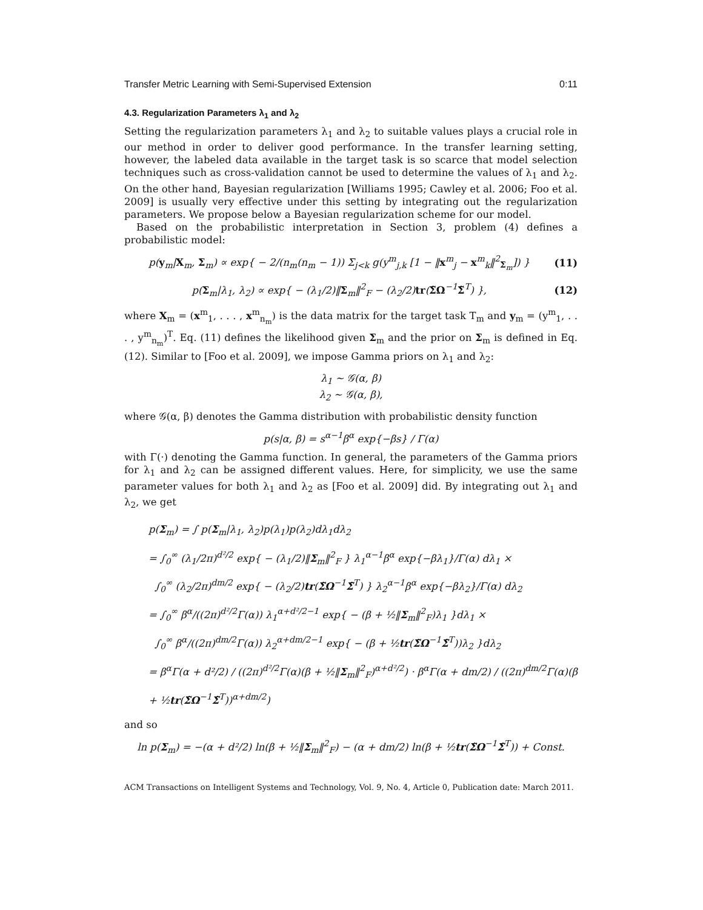Transfer Metric Learning with Semi-Supervised Extension 0:11
4.3. Regularization Parameters λ<sub>1</sub> and λ<sub>2</sub>
Setting the regularization parameters λ<sub>1</sub> and λ<sub>2</sub> to suitable values plays a crucial role in our method in order to deliver good performance. In the transfer learning setting, however, the labeled data available in the target task is so scarce that model selection techniques such as cross-validation cannot be used to determine the values of λ<sub>1</sub> and λ<sub>2</sub>. On the other hand, Bayesian regularization [Williams 1995; Cawley et al. 2006; Foo et al. 2009] is usually very effective under this setting by integrating out the regularization parameters. We propose below a Bayesian regularization scheme for our model.
Based on the probabilistic interpretation in Section 3, problem (4) defines a probabilistic model:
p(y<sub>m</sub>|X<sub>m</sub>, Σ<sub>m</sub>) ∝ exp{ − 2/(n<sub>m</sub>(n<sub>m</sub> − 1)) Σ<sub>j<k</sub> g(y<sup>m</sup><sub>j,k</sub> [1 − ‖x<sup>m</sup><sub>j</sub> − x<sup>m</sup><sub>k</sub>‖<sup>2</sup><sub>Σ<sub>m</sub></sub>]) } (11)
p(Σ<sub>m</sub>|λ<sub>1</sub>, λ<sub>2</sub>) ∝ exp{ − (λ<sub>1</sub>/2)‖Σ<sub>m</sub>‖<sup>2</sup><sub>F</sub> − (λ<sub>2</sub>/2)tr(Σ̃Ω<sup>−1</sup>Σ̃<sup>T</sup>) }, (12)
where X<sub>m</sub> = (x<sup>m</sup><sub>1</sub>, . . . , x<sup>m</sup><sub>n<sub>m</sub></sub>) is the data matrix for the target task T<sub>m</sub> and y<sub>m</sub> = (y<sup>m</sup><sub>1</sub>, . . . , y<sup>m</sup><sub>n<sub>m</sub></sub>)<sup>T</sup>. Eq. (11) defines the likelihood given Σ<sub>m</sub> and the prior on Σ<sub>m</sub> is defined in Eq. (12). Similar to [Foo et al. 2009], we impose Gamma priors on λ<sub>1</sub> and λ<sub>2</sub>:
λ<sub>1</sub> ∼ 𝒢(α, β)
λ<sub>2</sub> ∼ 𝒢(α, β),
where 𝒢(α, β) denotes the Gamma distribution with probabilistic density function
p(s|α, β) = s<sup>α−1</sup>β<sup>α</sup> exp{−βs} / Γ(α)
with Γ(·) denoting the Gamma function. In general, the parameters of the Gamma priors for λ<sub>1</sub> and λ<sub>2</sub> can be assigned different values. Here, for simplicity, we use the same parameter values for both λ<sub>1</sub> and λ<sub>2</sub> as [Foo et al. 2009] did. By integrating out λ<sub>1</sub> and λ<sub>2</sub>, we get
p(Σ<sub>m</sub>) = ∫ p(Σ<sub>m</sub>|λ<sub>1</sub>, λ<sub>2</sub>)p(λ<sub>1</sub>)p(λ<sub>2</sub>)dλ<sub>1</sub>dλ<sub>2</sub>
= ∫<sub>0</sub><sup>∞</sup> (λ<sub>1</sub>/2π)<sup>d²/2</sup> exp{ − (λ<sub>1</sub>/2)‖Σ<sub>m</sub>‖<sup>2</sup><sub>F</sub> } λ<sub>1</sub><sup>α−1</sup>β<sup>α</sup> exp{−βλ<sub>1</sub>}/Γ(α) dλ<sub>1</sub> ×
∫<sub>0</sub><sup>∞</sup> (λ<sub>2</sub>/2π)<sup>dm/2</sup> exp{ − (λ<sub>2</sub>/2)tr(Σ̃Ω<sup>−1</sup>Σ̃<sup>T</sup>) } λ<sub>2</sub><sup>α−1</sup>β<sup>α</sup> exp{−βλ<sub>2</sub>}/Γ(α) dλ<sub>2</sub>
= ∫<sub>0</sub><sup>∞</sup> β<sup>α</sup>/((2π)<sup>d²/2</sup>Γ(α)) λ<sub>1</sub><sup>α+d²/2−1</sup> exp{ − (β + ½‖Σ<sub>m</sub>‖<sup>2</sup><sub>F</sub>)λ<sub>1</sub> }dλ<sub>1</sub> ×
∫<sub>0</sub><sup>∞</sup> β<sup>α</sup>/((2π)<sup>dm/2</sup>Γ(α)) λ<sub>2</sub><sup>α+dm/2−1</sup> exp{ − (β + ½tr(Σ̃Ω<sup>−1</sup>Σ̃<sup>T</sup>))λ<sub>2</sub> }dλ<sub>2</sub>
= β<sup>α</sup>Γ(α + d²/2) / ((2π)<sup>d²/2</sup>Γ(α)(β + ½‖Σ<sub>m</sub>‖<sup>2</sup><sub>F</sub>)<sup>α+d²/2</sup>) · β<sup>α</sup>Γ(α + dm/2) / ((2π)<sup>dm/2</sup>Γ(α)(β + ½tr(Σ̃Ω<sup>−1</sup>Σ̃<sup>T</sup>))<sup>α+dm/2</sup>)
and so
ln p(Σ<sub>m</sub>) = −(α + d²/2) ln(β + ½‖Σ<sub>m</sub>‖<sup>2</sup><sub>F</sub>) − (α + dm/2) ln(β + ½tr(Σ̃Ω<sup>−1</sup>Σ̃<sup>T</sup>)) + Const.
ACM Transactions on Intelligent Systems and Technology, Vol. 9, No. 4, Article 0, Publication date: March 2011.